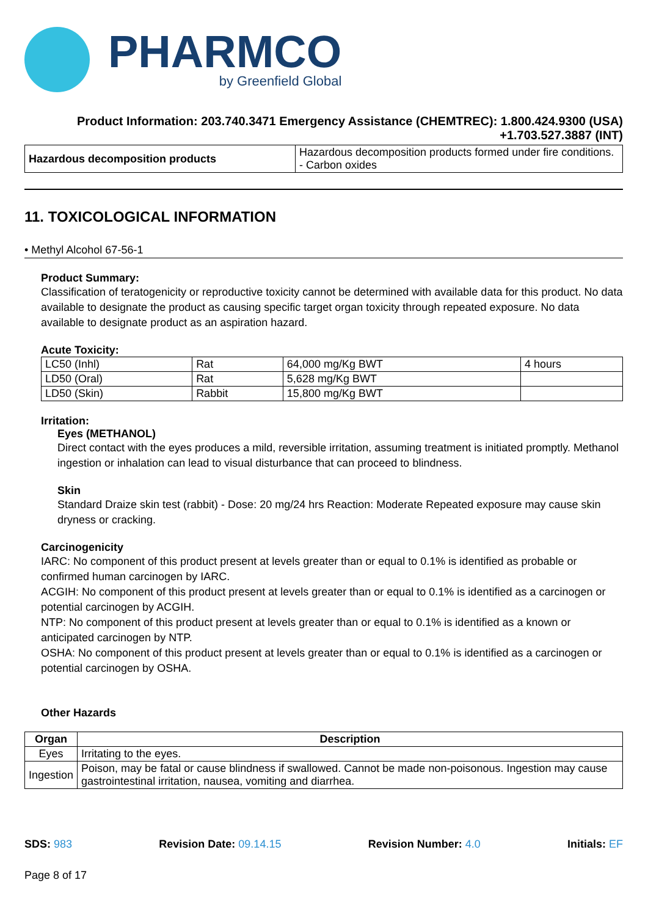PHARMCO
by Greenfield Global
Product Information: 203.740.3471 Emergency Assistance (CHEMTREC): 1.800.424.9300 (USA) +1.703.527.3887 (INT)
| Hazardous decomposition products | Hazardous decomposition products formed under fire conditions. - Carbon oxides |
11. TOXICOLOGICAL INFORMATION
• Methyl Alcohol 67-56-1
Product Summary:
Classification of teratogenicity or reproductive toxicity cannot be determined with available data for this product. No data available to designate the product as causing specific target organ toxicity through repeated exposure. No data available to designate product as an aspiration hazard.
Acute Toxicity:
| LC50 (Inhl) | Rat | 64,000 mg/Kg BWT | 4 hours |
| LD50 (Oral) | Rat | 5,628 mg/Kg BWT | |
| LD50 (Skin) | Rabbit | 15,800 mg/Kg BWT | |
Irritation:
Eyes (METHANOL)
Direct contact with the eyes produces a mild, reversible irritation, assuming treatment is initiated promptly. Methanol ingestion or inhalation can lead to visual disturbance that can proceed to blindness.
Skin
Standard Draize skin test (rabbit) - Dose: 20 mg/24 hrs Reaction: Moderate Repeated exposure may cause skin dryness or cracking.
Carcinogenicity
IARC: No component of this product present at levels greater than or equal to 0.1% is identified as probable or confirmed human carcinogen by IARC.
ACGIH: No component of this product present at levels greater than or equal to 0.1% is identified as a carcinogen or potential carcinogen by ACGIH.
NTP: No component of this product present at levels greater than or equal to 0.1% is identified as a known or anticipated carcinogen by NTP.
OSHA: No component of this product present at levels greater than or equal to 0.1% is identified as a carcinogen or potential carcinogen by OSHA.
Other Hazards
| Organ | Description |
| --- | --- |
| Eyes | Irritating to the eyes. |
| Ingestion | Poison, may be fatal or cause blindness if swallowed. Cannot be made non-poisonous. Ingestion may cause gastrointestinal irritation, nausea, vomiting and diarrhea. |
SDS: 983 Revision Date: 09.14.15 Revision Number: 4.0 Initials: EF
Page 8 of 17